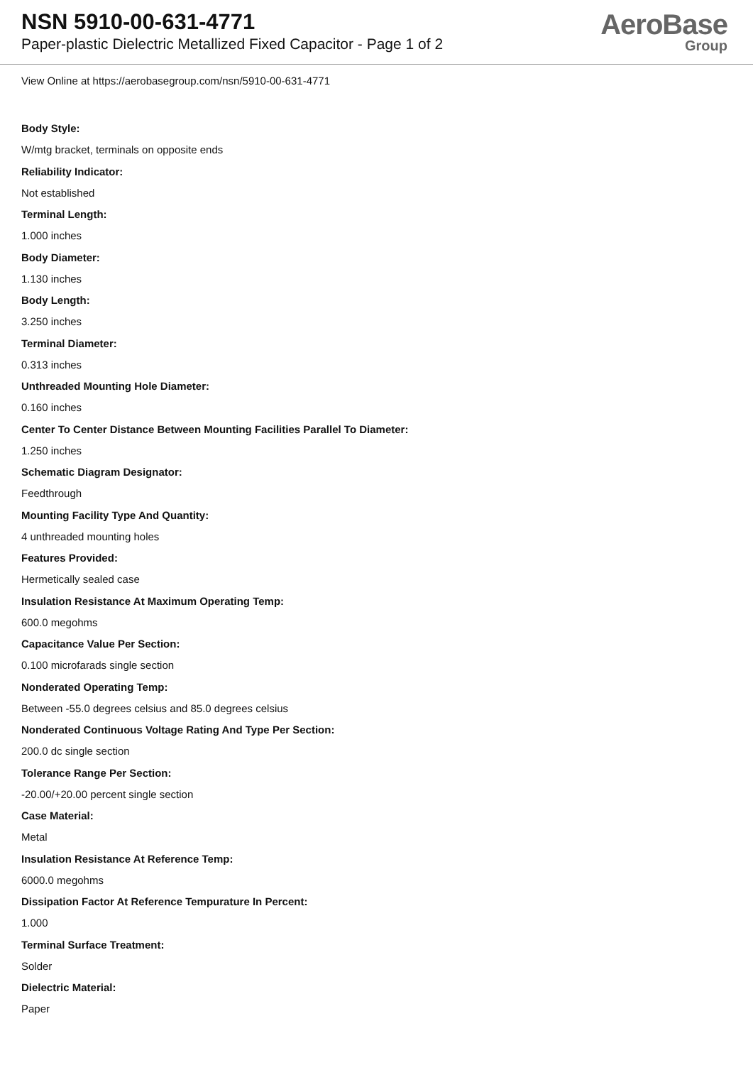NSN 5910-00-631-4771
Paper-plastic Dielectric Metallized Fixed Capacitor - Page 1 of 2
AeroBase
Group
View Online at https://aerobasegroup.com/nsn/5910-00-631-4771
Body Style:
W/mtg bracket, terminals on opposite ends
Reliability Indicator:
Not established
Terminal Length:
1.000 inches
Body Diameter:
1.130 inches
Body Length:
3.250 inches
Terminal Diameter:
0.313 inches
Unthreaded Mounting Hole Diameter:
0.160 inches
Center To Center Distance Between Mounting Facilities Parallel To Diameter:
1.250 inches
Schematic Diagram Designator:
Feedthrough
Mounting Facility Type And Quantity:
4 unthreaded mounting holes
Features Provided:
Hermetically sealed case
Insulation Resistance At Maximum Operating Temp:
600.0 megohms
Capacitance Value Per Section:
0.100 microfarads single section
Nonderated Operating Temp:
Between -55.0 degrees celsius and 85.0 degrees celsius
Nonderated Continuous Voltage Rating And Type Per Section:
200.0 dc single section
Tolerance Range Per Section:
-20.00/+20.00 percent single section
Case Material:
Metal
Insulation Resistance At Reference Temp:
6000.0 megohms
Dissipation Factor At Reference Tempurature In Percent:
1.000
Terminal Surface Treatment:
Solder
Dielectric Material:
Paper